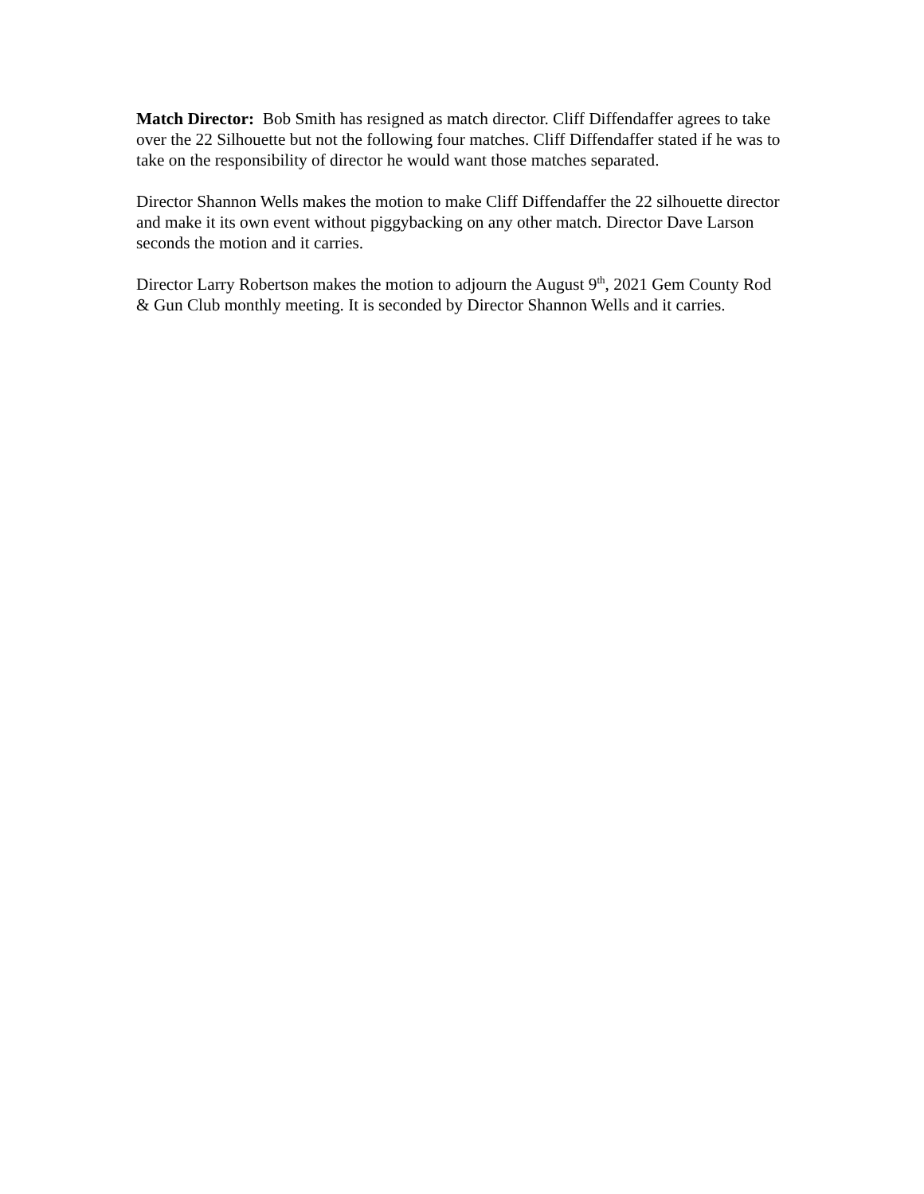Match Director: Bob Smith has resigned as match director. Cliff Diffendaffer agrees to take over the 22 Silhouette but not the following four matches. Cliff Diffendaffer stated if he was to take on the responsibility of director he would want those matches separated.
Director Shannon Wells makes the motion to make Cliff Diffendaffer the 22 silhouette director and make it its own event without piggybacking on any other match. Director Dave Larson seconds the motion and it carries.
Director Larry Robertson makes the motion to adjourn the August 9<sup>th</sup>, 2021 Gem County Rod & Gun Club monthly meeting. It is seconded by Director Shannon Wells and it carries.